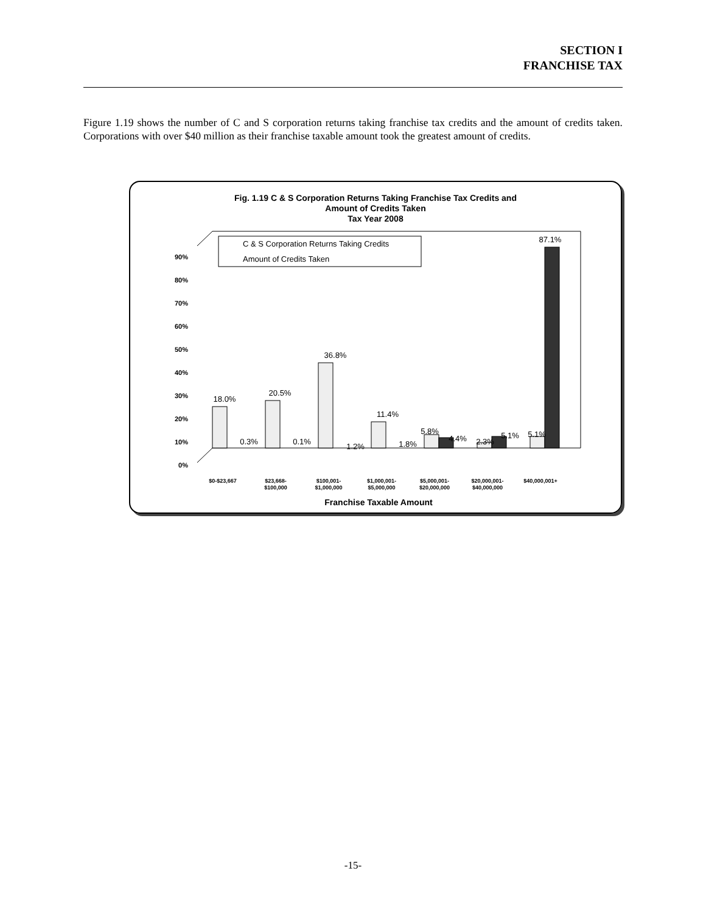SECTION I
FRANCHISE TAX
Figure 1.19 shows the number of C and S corporation returns taking franchise tax credits and the amount of credits taken. Corporations with over $40 million as their franchise taxable amount took the greatest amount of credits.
Fig. 1.19 C & S Corporation Returns Taking Franchise Tax Credits and
Amount of Credits Taken
Tax Year 2008
0%
10%
20%
30%
40%
50%
60%
70%
80%
90%
C & S Corporation Returns Taking Credits
Amount of Credits Taken
18.0%
0.3%
20.5%
0.1%
36.8%
1.2%
11.4%
1.8%
5.8%
4.4%
2.3%
5.1%
5.1%
87.1%
$0-$23,667
$23,668-
$100,000
$100,001-
$1,000,000
$1,000,001-
$5,000,000
$5,000,001-
$20,000,000
$20,000,001-
$40,000,000
$40,000,001+
Franchise Taxable Amount
-15-